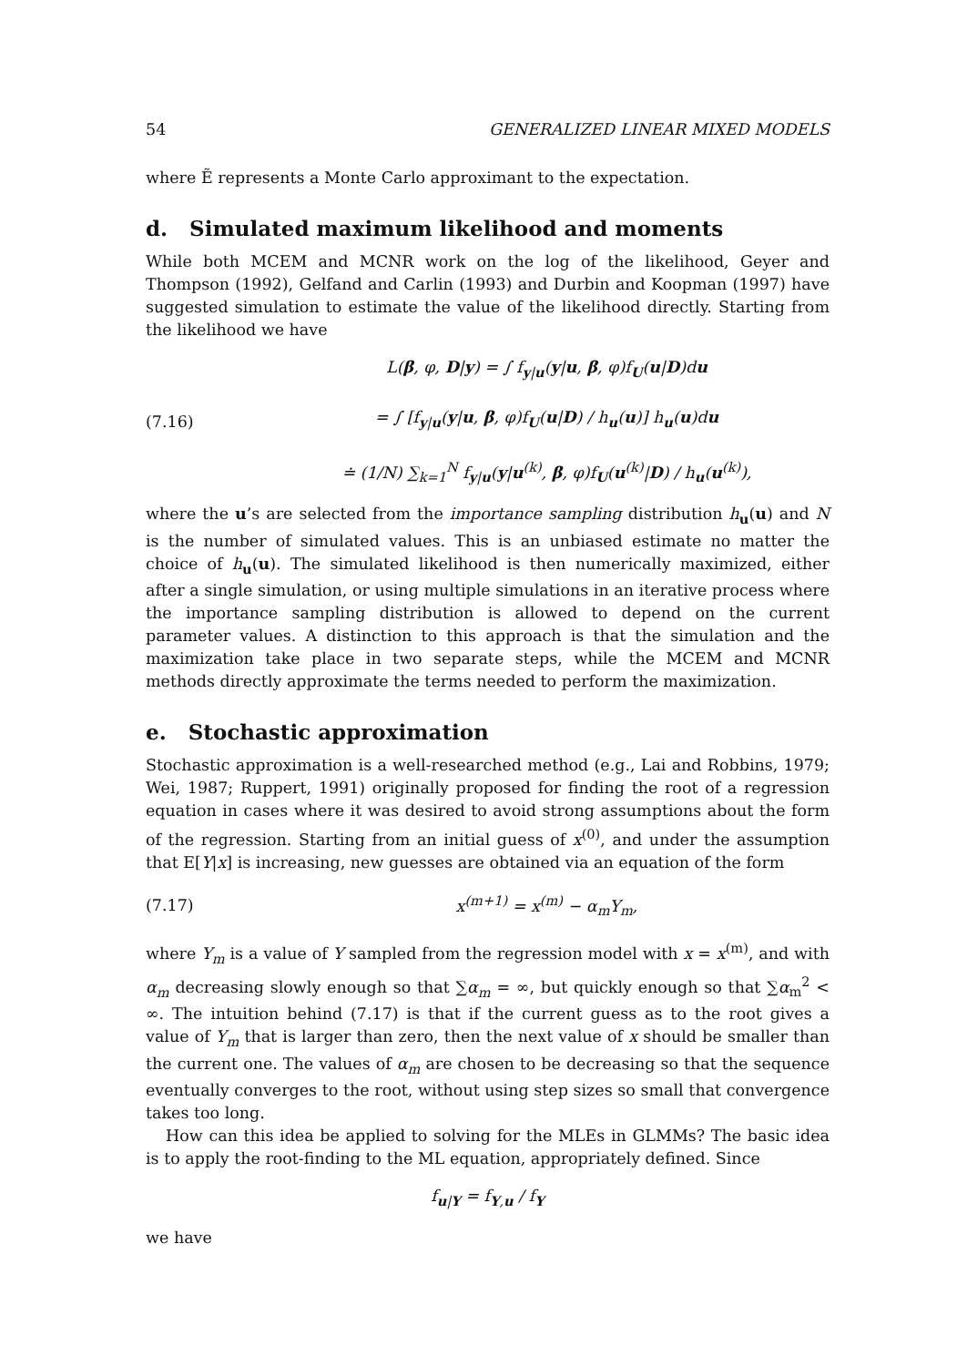54 GENERALIZED LINEAR MIXED MODELS
where Ẽ represents a Monte Carlo approximant to the expectation.
d. Simulated maximum likelihood and moments
While both MCEM and MCNR work on the log of the likelihood, Geyer and Thompson (1992), Gelfand and Carlin (1993) and Durbin and Koopman (1997) have suggested simulation to estimate the value of the likelihood directly. Starting from the likelihood we have
(7.16) L(β, φ, D|y) = ∫ f<sub>y|u</sub>(y|u, β, φ)f<sub>U</sub>(u|D)du
= ∫ [f<sub>y|u</sub>(y|u, β, φ)f<sub>U</sub>(u|D) / h<sub>u</sub>(u)] h<sub>u</sub>(u)du
≐ (1/N) ∑<sub>k=1</sub><sup>N</sup> f<sub>y|u</sub>(y|u<sup>(k)</sup>, β, φ)f<sub>U</sub>(u<sup>(k)</sup>|D) / h<sub>u</sub>(u<sup>(k)</sup>),
where the u’s are selected from the importance sampling distribution h<sub>u</sub>(u) and N is the number of simulated values. This is an unbiased estimate no matter the choice of h<sub>u</sub>(u). The simulated likelihood is then numerically maximized, either after a single simulation, or using multiple simulations in an iterative process where the importance sampling distribution is allowed to depend on the current parameter values. A distinction to this approach is that the simulation and the maximization take place in two separate steps, while the MCEM and MCNR methods directly approximate the terms needed to perform the maximization.
e. Stochastic approximation
Stochastic approximation is a well-researched method (e.g., Lai and Robbins, 1979; Wei, 1987; Ruppert, 1991) originally proposed for finding the root of a regression equation in cases where it was desired to avoid strong assumptions about the form of the regression. Starting from an initial guess of x<sup>(0)</sup>, and under the assumption that E[Y|x] is increasing, new guesses are obtained via an equation of the form
(7.17) x<sup>(m+1)</sup> = x<sup>(m)</sup> − α<sub>m</sub>Y<sub>m</sub>,
where Y<sub>m</sub> is a value of Y sampled from the regression model with x = x<sup>(m)</sup>, and with α<sub>m</sub> decreasing slowly enough so that ∑α<sub>m</sub> = ∞, but quickly enough so that ∑α<sub>m</sub><sup>2</sup> < ∞. The intuition behind (7.17) is that if the current guess as to the root gives a value of Y<sub>m</sub> that is larger than zero, then the next value of x should be smaller than the current one. The values of α<sub>m</sub> are chosen to be decreasing so that the sequence eventually converges to the root, without using step sizes so small that convergence takes too long.
How can this idea be applied to solving for the MLEs in GLMMs? The basic idea is to apply the root-finding to the ML equation, appropriately defined. Since
f<sub>u|Y</sub> = f<sub>Y,u</sub> / f<sub>Y</sub>
we have